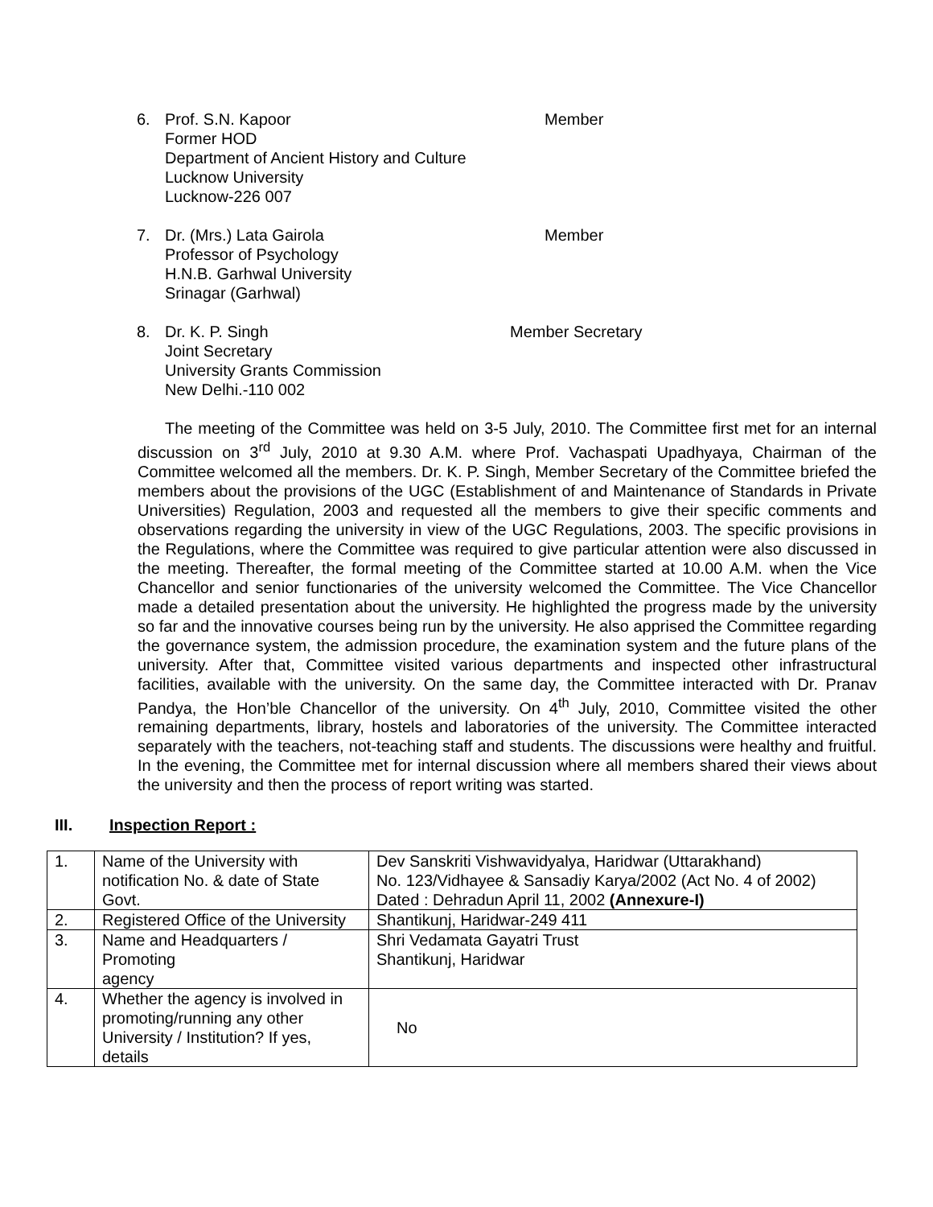6. Prof. S.N. Kapoor
Former HOD
Department of Ancient History and Culture
Lucknow University
Lucknow-226 007
Member
7. Dr. (Mrs.) Lata Gairola
Professor of Psychology
H.N.B. Garhwal University
Srinagar (Garhwal)
Member
8. Dr. K. P. Singh
Joint Secretary
University Grants Commission
New Delhi.-110 002
Member Secretary
The meeting of the Committee was held on 3-5 July, 2010. The Committee first met for an internal discussion on 3<sup>rd</sup> July, 2010 at 9.30 A.M. where Prof. Vachaspati Upadhyaya, Chairman of the Committee welcomed all the members. Dr. K. P. Singh, Member Secretary of the Committee briefed the members about the provisions of the UGC (Establishment of and Maintenance of Standards in Private Universities) Regulation, 2003 and requested all the members to give their specific comments and observations regarding the university in view of the UGC Regulations, 2003. The specific provisions in the Regulations, where the Committee was required to give particular attention were also discussed in the meeting. Thereafter, the formal meeting of the Committee started at 10.00 A.M. when the Vice Chancellor and senior functionaries of the university welcomed the Committee. The Vice Chancellor made a detailed presentation about the university. He highlighted the progress made by the university so far and the innovative courses being run by the university. He also apprised the Committee regarding the governance system, the admission procedure, the examination system and the future plans of the university. After that, Committee visited various departments and inspected other infrastructural facilities, available with the university. On the same day, the Committee interacted with Dr. Pranav Pandya, the Hon’ble Chancellor of the university. On 4<sup>th</sup> July, 2010, Committee visited the other remaining departments, library, hostels and laboratories of the university. The Committee interacted separately with the teachers, not-teaching staff and students. The discussions were healthy and fruitful. In the evening, the Committee met for internal discussion where all members shared their views about the university and then the process of report writing was started.
III. Inspection Report :
| 1. | Name of the University with notification No. & date of State Govt. | Dev Sanskriti Vishwavidyalya, Haridwar (Uttarakhand) No. 123/Vidhayee & Sansadiy Karya/2002 (Act No. 4 of 2002) Dated : Dehradun April 11, 2002 (Annexure-I) |
| 2. | Registered Office of the University | Shantikunj, Haridwar-249 411 |
| 3. | Name and Headquarters / Promoting agency | Shri Vedamata Gayatri Trust Shantikunj, Haridwar |
| 4. | Whether the agency is involved in promoting/running any other University / Institution? If yes, details | No |